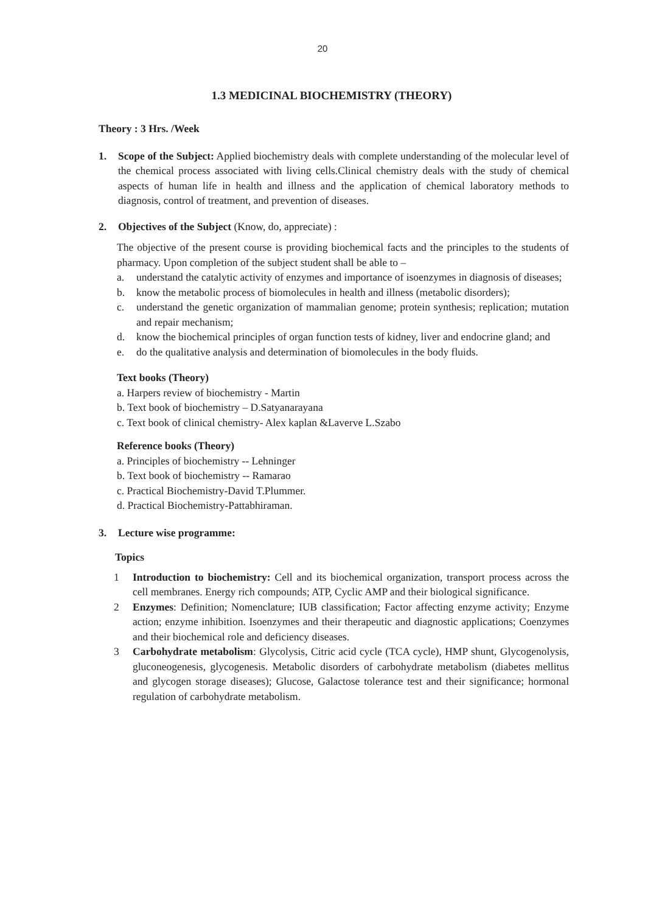20
1.3 MEDICINAL BIOCHEMISTRY (THEORY)
Theory : 3 Hrs. /Week
1. Scope of the Subject: Applied biochemistry deals with complete understanding of the molecular level of the chemical process associated with living cells.Clinical chemistry deals with the study of chemical aspects of human life in health and illness and the application of chemical laboratory methods to diagnosis, control of treatment, and prevention of diseases.
2. Objectives of the Subject (Know, do, appreciate) :
The objective of the present course is providing biochemical facts and the principles to the students of pharmacy. Upon completion of the subject student shall be able to –
a. understand the catalytic activity of enzymes and importance of isoenzymes in diagnosis of diseases;
b. know the metabolic process of biomolecules in health and illness (metabolic disorders);
c. understand the genetic organization of mammalian genome; protein synthesis; replication; mutation and repair mechanism;
d. know the biochemical principles of organ function tests of kidney, liver and endocrine gland; and
e. do the qualitative analysis and determination of biomolecules in the body fluids.
Text books (Theory)
a. Harpers review of biochemistry - Martin
b. Text book of biochemistry – D.Satyanarayana
c. Text book of clinical chemistry- Alex kaplan &Laverve L.Szabo
Reference books (Theory)
a. Principles of biochemistry -- Lehninger
b. Text book of biochemistry -- Ramarao
c. Practical Biochemistry-David T.Plummer.
d. Practical Biochemistry-Pattabhiraman.
3. Lecture wise programme:
Topics
1 Introduction to biochemistry: Cell and its biochemical organization, transport process across the cell membranes. Energy rich compounds; ATP, Cyclic AMP and their biological significance.
2 Enzymes: Definition; Nomenclature; IUB classification; Factor affecting enzyme activity; Enzyme action; enzyme inhibition. Isoenzymes and their therapeutic and diagnostic applications; Coenzymes and their biochemical role and deficiency diseases.
3 Carbohydrate metabolism: Glycolysis, Citric acid cycle (TCA cycle), HMP shunt, Glycogenolysis, gluconeogenesis, glycogenesis. Metabolic disorders of carbohydrate metabolism (diabetes mellitus and glycogen storage diseases); Glucose, Galactose tolerance test and their significance; hormonal regulation of carbohydrate metabolism.